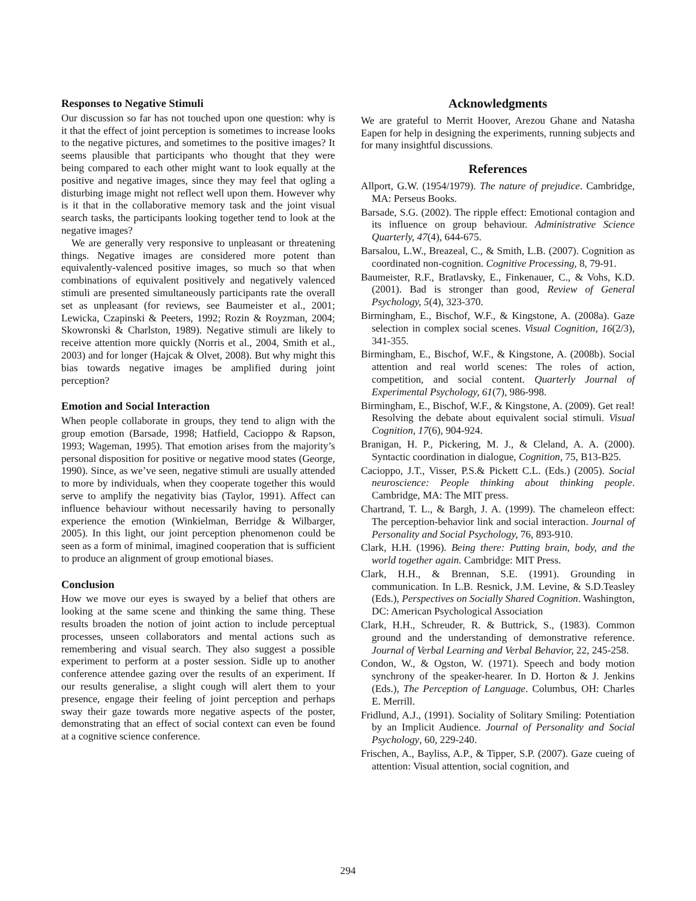Responses to Negative Stimuli
Our discussion so far has not touched upon one question: why is it that the effect of joint perception is sometimes to increase looks to the negative pictures, and sometimes to the positive images? It seems plausible that participants who thought that they were being compared to each other might want to look equally at the positive and negative images, since they may feel that ogling a disturbing image might not reflect well upon them. However why is it that in the collaborative memory task and the joint visual search tasks, the participants looking together tend to look at the negative images?
We are generally very responsive to unpleasant or threatening things. Negative images are considered more potent than equivalently-valenced positive images, so much so that when combinations of equivalent positively and negatively valenced stimuli are presented simultaneously participants rate the overall set as unpleasant (for reviews, see Baumeister et al., 2001; Lewicka, Czapinski & Peeters, 1992; Rozin & Royzman, 2004; Skowronski & Charlston, 1989). Negative stimuli are likely to receive attention more quickly (Norris et al., 2004, Smith et al., 2003) and for longer (Hajcak & Olvet, 2008). But why might this bias towards negative images be amplified during joint perception?
Emotion and Social Interaction
When people collaborate in groups, they tend to align with the group emotion (Barsade, 1998; Hatfield, Cacioppo & Rapson, 1993; Wageman, 1995). That emotion arises from the majority’s personal disposition for positive or negative mood states (George, 1990). Since, as we’ve seen, negative stimuli are usually attended to more by individuals, when they cooperate together this would serve to amplify the negativity bias (Taylor, 1991). Affect can influence behaviour without necessarily having to personally experience the emotion (Winkielman, Berridge & Wilbarger, 2005). In this light, our joint perception phenomenon could be seen as a form of minimal, imagined cooperation that is sufficient to produce an alignment of group emotional biases.
Conclusion
How we move our eyes is swayed by a belief that others are looking at the same scene and thinking the same thing. These results broaden the notion of joint action to include perceptual processes, unseen collaborators and mental actions such as remembering and visual search. They also suggest a possible experiment to perform at a poster session. Sidle up to another conference attendee gazing over the results of an experiment. If our results generalise, a slight cough will alert them to your presence, engage their feeling of joint perception and perhaps sway their gaze towards more negative aspects of the poster, demonstrating that an effect of social context can even be found at a cognitive science conference.
Acknowledgments
We are grateful to Merrit Hoover, Arezou Ghane and Natasha Eapen for help in designing the experiments, running subjects and for many insightful discussions.
References
Allport, G.W. (1954/1979). The nature of prejudice. Cambridge, MA: Perseus Books.
Barsade, S.G. (2002). The ripple effect: Emotional contagion and its influence on group behaviour. Administrative Science Quarterly, 47(4), 644-675.
Barsalou, L.W., Breazeal, C., & Smith, L.B. (2007). Cognition as coordinated non-cognition. Cognitive Processing, 8, 79-91.
Baumeister, R.F., Bratlavsky, E., Finkenauer, C., & Vohs, K.D. (2001). Bad is stronger than good, Review of General Psychology, 5(4), 323-370.
Birmingham, E., Bischof, W.F., & Kingstone, A. (2008a). Gaze selection in complex social scenes. Visual Cognition, 16(2/3), 341-355.
Birmingham, E., Bischof, W.F., & Kingstone, A. (2008b). Social attention and real world scenes: The roles of action, competition, and social content. Quarterly Journal of Experimental Psychology, 61(7), 986-998.
Birmingham, E., Bischof, W.F., & Kingstone, A. (2009). Get real! Resolving the debate about equivalent social stimuli. Visual Cognition, 17(6), 904-924.
Branigan, H. P., Pickering, M. J., & Cleland, A. A. (2000). Syntactic coordination in dialogue, Cognition, 75, B13-B25.
Cacioppo, J.T., Visser, P.S.& Pickett C.L. (Eds.) (2005). Social neuroscience: People thinking about thinking people. Cambridge, MA: The MIT press.
Chartrand, T. L., & Bargh, J. A. (1999). The chameleon effect: The perception-behavior link and social interaction. Journal of Personality and Social Psychology, 76, 893-910.
Clark, H.H. (1996). Being there: Putting brain, body, and the world together again. Cambridge: MIT Press.
Clark, H.H., & Brennan, S.E. (1991). Grounding in communication. In L.B. Resnick, J.M. Levine, & S.D.Teasley (Eds.), Perspectives on Socially Shared Cognition. Washington, DC: American Psychological Association
Clark, H.H., Schreuder, R. & Buttrick, S., (1983). Common ground and the understanding of demonstrative reference. Journal of Verbal Learning and Verbal Behavior, 22, 245-258.
Condon, W., & Ogston, W. (1971). Speech and body motion synchrony of the speaker-hearer. In D. Horton & J. Jenkins (Eds.), The Perception of Language. Columbus, OH: Charles E. Merrill.
Fridlund, A.J., (1991). Sociality of Solitary Smiling: Potentiation by an Implicit Audience. Journal of Personality and Social Psychology, 60, 229-240.
Frischen, A., Bayliss, A.P., & Tipper, S.P. (2007). Gaze cueing of attention: Visual attention, social cognition, and
294